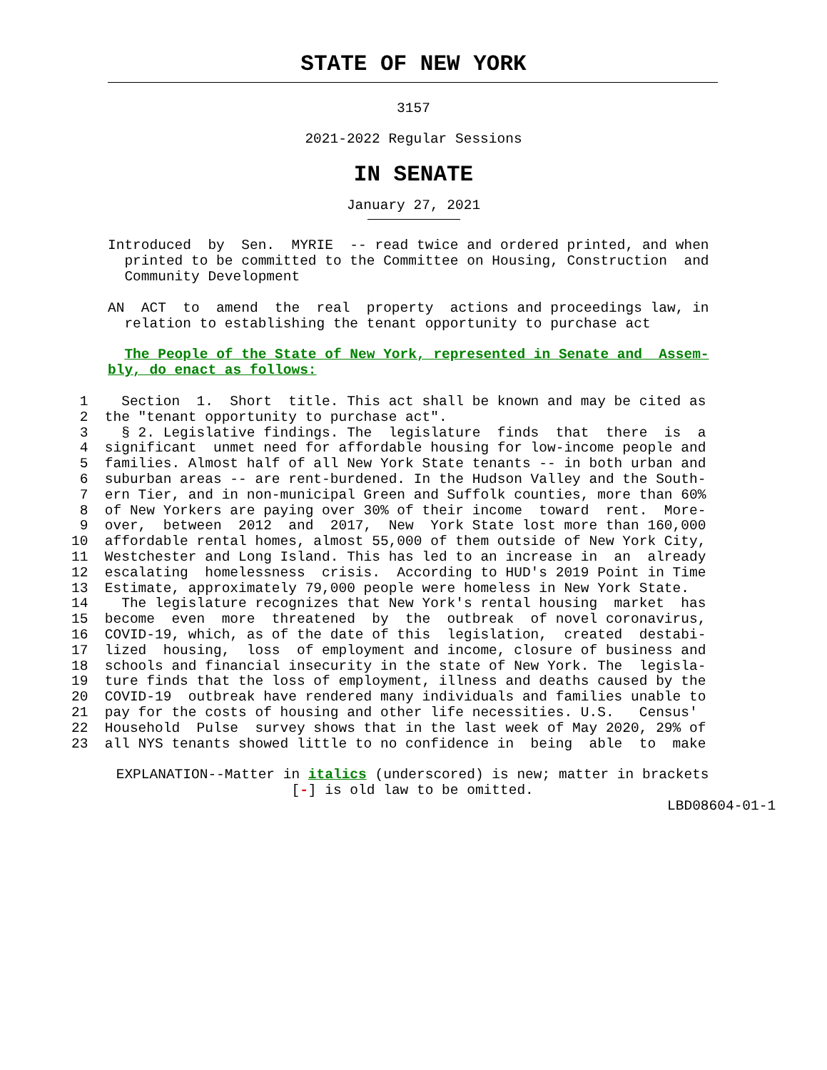STATE OF NEW YORK
3157
2021-2022 Regular Sessions
IN SENATE
January 27, 2021
Introduced by Sen. MYRIE -- read twice and ordered printed, and when printed to be committed to the Committee on Housing, Construction and Community Development
AN ACT to amend the real property actions and proceedings law, in relation to establishing the tenant opportunity to purchase act
The People of the State of New York, represented in Senate and Assem- bly, do enact as follows:
1 Section 1. Short title. This act shall be known and may be cited as 2 the "tenant opportunity to purchase act". 3 § 2. Legislative findings. The legislature finds that there is a 4 significant unmet need for affordable housing for low-income people and 5 families. Almost half of all New York State tenants -- in both urban and 6 suburban areas -- are rent-burdened. In the Hudson Valley and the South- 7 ern Tier, and in non-municipal Green and Suffolk counties, more than 60% 8 of New Yorkers are paying over 30% of their income toward rent. More- 9 over, between 2012 and 2017, New York State lost more than 160,000 10 affordable rental homes, almost 55,000 of them outside of New York City, 11 Westchester and Long Island. This has led to an increase in an already 12 escalating homelessness crisis. According to HUD's 2019 Point in Time 13 Estimate, approximately 79,000 people were homeless in New York State. 14 The legislature recognizes that New York's rental housing market has 15 become even more threatened by the outbreak of novel coronavirus, 16 COVID-19, which, as of the date of this legislation, created destabi- 17 lized housing, loss of employment and income, closure of business and 18 schools and financial insecurity in the state of New York. The legisla- 19 ture finds that the loss of employment, illness and deaths caused by the 20 COVID-19 outbreak have rendered many individuals and families unable to 21 pay for the costs of housing and other life necessities. U.S. Census' 22 Household Pulse survey shows that in the last week of May 2020, 29% of 23 all NYS tenants showed little to no confidence in being able to make
EXPLANATION--Matter in italics (underscored) is new; matter in brackets [-] is old law to be omitted. LBD08604-01-1